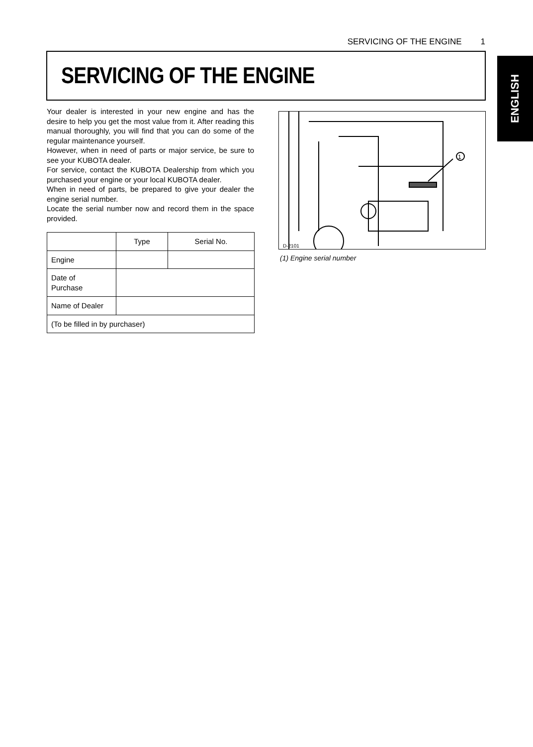SERVICING OF THE ENGINE 1
ENGLISH
SERVICING OF THE ENGINE
Your dealer is interested in your new engine and has the desire to help you get the most value from it. After reading this manual thoroughly, you will find that you can do some of the regular maintenance yourself.
However, when in need of parts or major service, be sure to see your KUBOTA dealer.
For service, contact the KUBOTA Dealership from which you purchased your engine or your local KUBOTA dealer.
When in need of parts, be prepared to give your dealer the engine serial number.
Locate the serial number now and record them in the space provided.
| | Type | Serial No. |
| Engine | | |
| Date of Purchase | | |
| Name of Dealer | | |
| (To be filled in by purchaser) | | |
1
D-2101
(1) Engine serial number